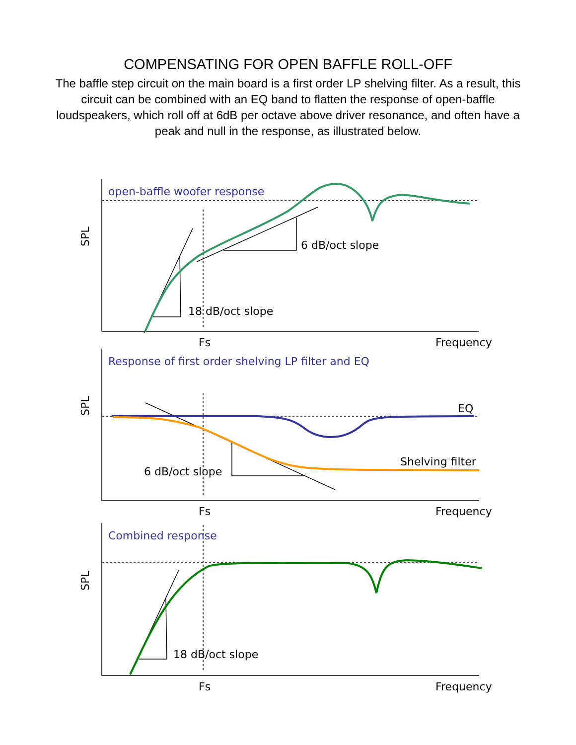COMPENSATING FOR OPEN BAFFLE ROLL-OFF
The baffle step circuit on the main board is a first order LP shelving filter. As a result, this circuit can be combined with an EQ band to flatten the response of open-baffle loudspeakers, which roll off at 6dB per octave above driver resonance, and often have a peak and null in the response, as illustrated below.
open-baffle woofer response
Response of first order shelving LP filter and EQ
Combined response
6 dB/oct slope
18 dB/oct slope
Fs
Frequency
EQ
Shelving filter
6 dB/oct slope
Fs
Frequency
18 dB/oct slope
Fs
Frequency
SPL
SPL
SPL